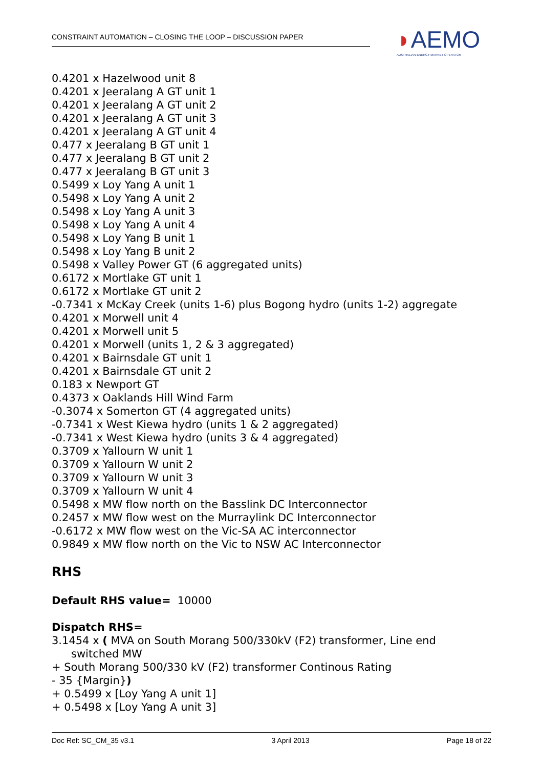CONSTRAINT AUTOMATION – CLOSING THE LOOP – DISCUSSION PAPER
◗AEMO
AUSTRALIAN ENERGY MARKET OPERATOR
0.4201 x Hazelwood unit 8
0.4201 x Jeeralang A GT unit 1
0.4201 x Jeeralang A GT unit 2
0.4201 x Jeeralang A GT unit 3
0.4201 x Jeeralang A GT unit 4
0.477 x Jeeralang B GT unit 1
0.477 x Jeeralang B GT unit 2
0.477 x Jeeralang B GT unit 3
0.5499 x Loy Yang A unit 1
0.5498 x Loy Yang A unit 2
0.5498 x Loy Yang A unit 3
0.5498 x Loy Yang A unit 4
0.5498 x Loy Yang B unit 1
0.5498 x Loy Yang B unit 2
0.5498 x Valley Power GT (6 aggregated units)
0.6172 x Mortlake GT unit 1
0.6172 x Mortlake GT unit 2
-0.7341 x McKay Creek (units 1-6) plus Bogong hydro (units 1-2) aggregate
0.4201 x Morwell unit 4
0.4201 x Morwell unit 5
0.4201 x Morwell (units 1, 2 & 3 aggregated)
0.4201 x Bairnsdale GT unit 1
0.4201 x Bairnsdale GT unit 2
0.183 x Newport GT
0.4373 x Oaklands Hill Wind Farm
-0.3074 x Somerton GT (4 aggregated units)
-0.7341 x West Kiewa hydro (units 1 & 2 aggregated)
-0.7341 x West Kiewa hydro (units 3 & 4 aggregated)
0.3709 x Yallourn W unit 1
0.3709 x Yallourn W unit 2
0.3709 x Yallourn W unit 3
0.3709 x Yallourn W unit 4
0.5498 x MW flow north on the Basslink DC Interconnector
0.2457 x MW flow west on the Murraylink DC Interconnector
-0.6172 x MW flow west on the Vic-SA AC interconnector
0.9849 x MW flow north on the Vic to NSW AC Interconnector
RHS
Default RHS value= 10000
Dispatch RHS=
3.1454 x ( MVA on South Morang 500/330kV (F2) transformer, Line end
switched MW
+ South Morang 500/330 kV (F2) transformer Continous Rating
- 35 {Margin})
+ 0.5499 x [Loy Yang A unit 1]
+ 0.5498 x [Loy Yang A unit 3]
Doc Ref: SC_CM_35 v3.1 3 April 2013 Page 18 of 22